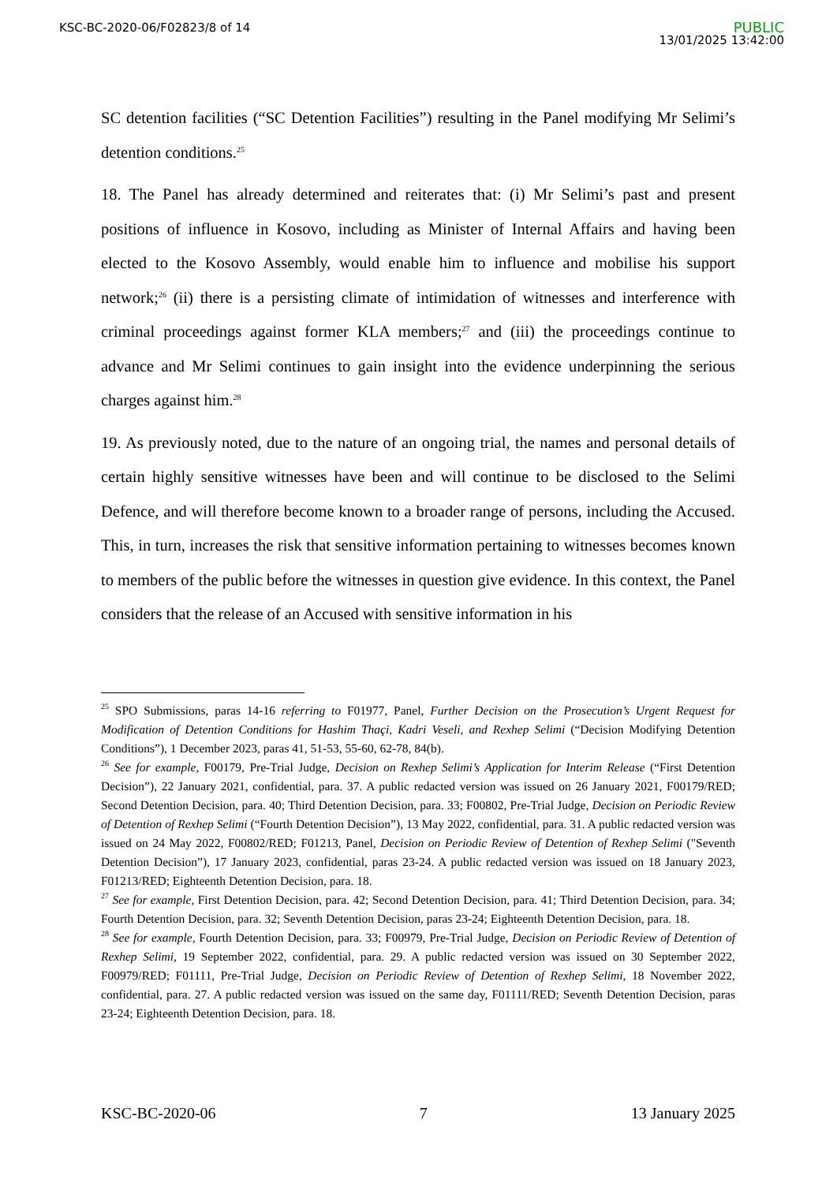KSC-BC-2020-06/F02823/8 of 14
PUBLIC
13/01/2025 13:42:00
SC detention facilities (“SC Detention Facilities”) resulting in the Panel modifying Mr Selimi’s detention conditions.<sup>25</sup>
18. The Panel has already determined and reiterates that: (i) Mr Selimi’s past and present positions of influence in Kosovo, including as Minister of Internal Affairs and having been elected to the Kosovo Assembly, would enable him to influence and mobilise his support network;<sup>26</sup> (ii) there is a persisting climate of intimidation of witnesses and interference with criminal proceedings against former KLA members;<sup>27</sup> and (iii) the proceedings continue to advance and Mr Selimi continues to gain insight into the evidence underpinning the serious charges against him.<sup>28</sup>
19. As previously noted, due to the nature of an ongoing trial, the names and personal details of certain highly sensitive witnesses have been and will continue to be disclosed to the Selimi Defence, and will therefore become known to a broader range of persons, including the Accused. This, in turn, increases the risk that sensitive information pertaining to witnesses becomes known to members of the public before the witnesses in question give evidence. In this context, the Panel considers that the release of an Accused with sensitive information in his
<sup>25</sup> SPO Submissions, paras 14-16 referring to F01977, Panel, Further Decision on the Prosecution’s Urgent Request for Modification of Detention Conditions for Hashim Thaçi, Kadri Veseli, and Rexhep Selimi (“Decision Modifying Detention Conditions”), 1 December 2023, paras 41, 51-53, 55-60, 62-78, 84(b).
<sup>26</sup> See for example, F00179, Pre-Trial Judge, Decision on Rexhep Selimi’s Application for Interim Release (“First Detention Decision”), 22 January 2021, confidential, para. 37. A public redacted version was issued on 26 January 2021, F00179/RED; Second Detention Decision, para. 40; Third Detention Decision, para. 33; F00802, Pre-Trial Judge, Decision on Periodic Review of Detention of Rexhep Selimi (“Fourth Detention Decision”), 13 May 2022, confidential, para. 31. A public redacted version was issued on 24 May 2022, F00802/RED; F01213, Panel, Decision on Periodic Review of Detention of Rexhep Selimi ("Seventh Detention Decision”), 17 January 2023, confidential, paras 23-24. A public redacted version was issued on 18 January 2023, F01213/RED; Eighteenth Detention Decision, para. 18.
<sup>27</sup> See for example, First Detention Decision, para. 42; Second Detention Decision, para. 41; Third Detention Decision, para. 34; Fourth Detention Decision, para. 32; Seventh Detention Decision, paras 23-24; Eighteenth Detention Decision, para. 18.
<sup>28</sup> See for example, Fourth Detention Decision, para. 33; F00979, Pre-Trial Judge, Decision on Periodic Review of Detention of Rexhep Selimi, 19 September 2022, confidential, para. 29. A public redacted version was issued on 30 September 2022, F00979/RED; F01111, Pre-Trial Judge, Decision on Periodic Review of Detention of Rexhep Selimi, 18 November 2022, confidential, para. 27. A public redacted version was issued on the same day, F01111/RED; Seventh Detention Decision, paras 23-24; Eighteenth Detention Decision, para. 18.
KSC-BC-2020-06 7 13 January 2025